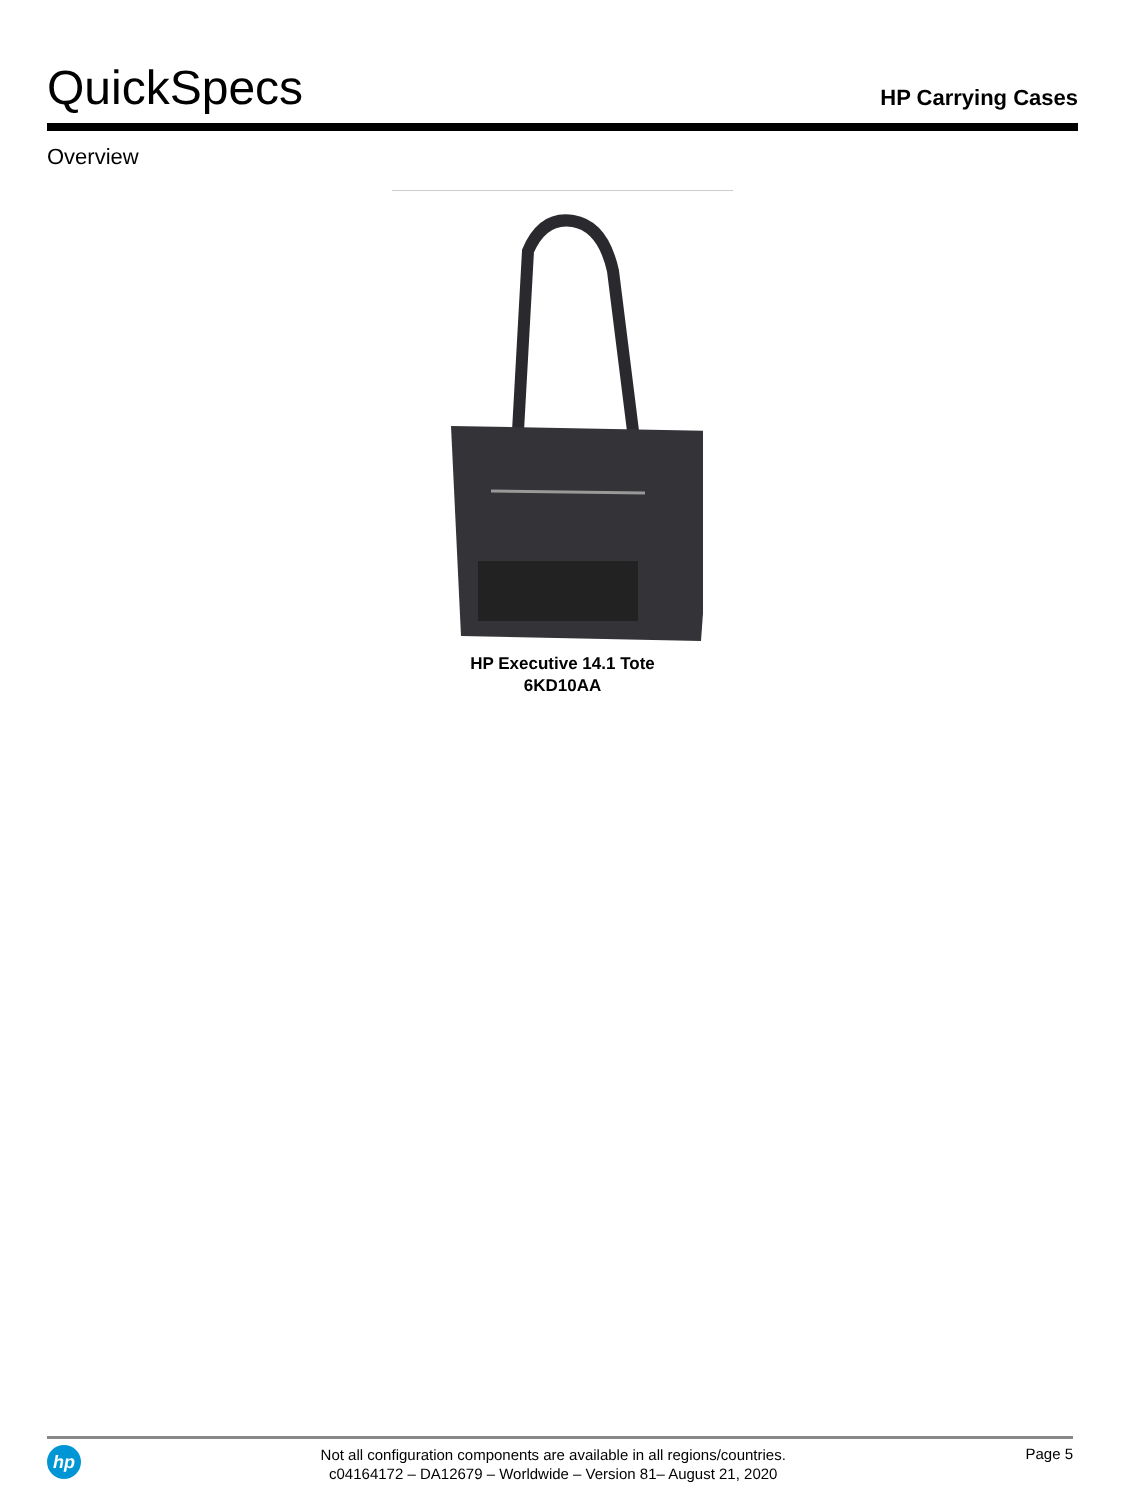QuickSpecs
HP Carrying Cases
Overview
HP Executive 14.1 Tote
6KD10AA
hp
Not all configuration components are available in all regions/countries.
c04164172 – DA12679 – Worldwide – Version 81– August 21, 2020
Page 5